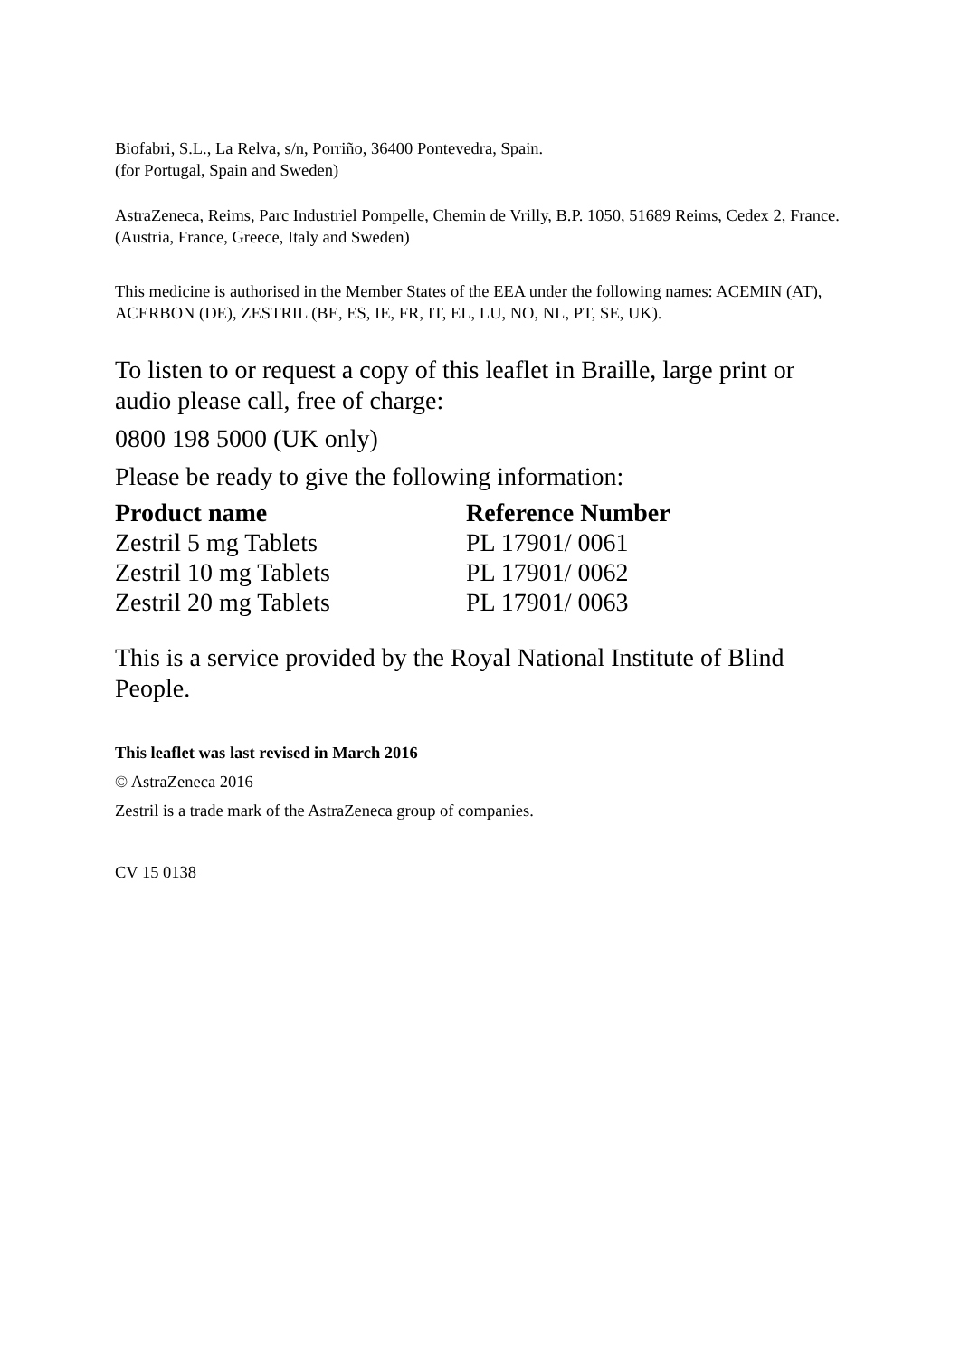Biofabri, S.L., La Relva, s/n, Porriño, 36400 Pontevedra, Spain.
(for Portugal, Spain and Sweden)
AstraZeneca, Reims, Parc Industriel Pompelle, Chemin de Vrilly, B.P. 1050, 51689 Reims, Cedex 2, France.
(Austria, France, Greece, Italy and Sweden)
This medicine is authorised in the Member States of the EEA under the following names: ACEMIN (AT), ACERBON (DE), ZESTRIL (BE, ES, IE, FR, IT, EL, LU, NO, NL, PT, SE, UK).
To listen to or request a copy of this leaflet in Braille, large print or audio please call, free of charge:
0800 198 5000 (UK only)
Please be ready to give the following information:
| Product name | Reference Number |
| --- | --- |
| Zestril 5 mg Tablets | PL 17901/ 0061 |
| Zestril 10 mg Tablets | PL 17901/ 0062 |
| Zestril 20 mg Tablets | PL 17901/ 0063 |
This is a service provided by the Royal National Institute of Blind People.
This leaflet was last revised in March 2016
© AstraZeneca 2016
Zestril is a trade mark of the AstraZeneca group of companies.
CV 15 0138